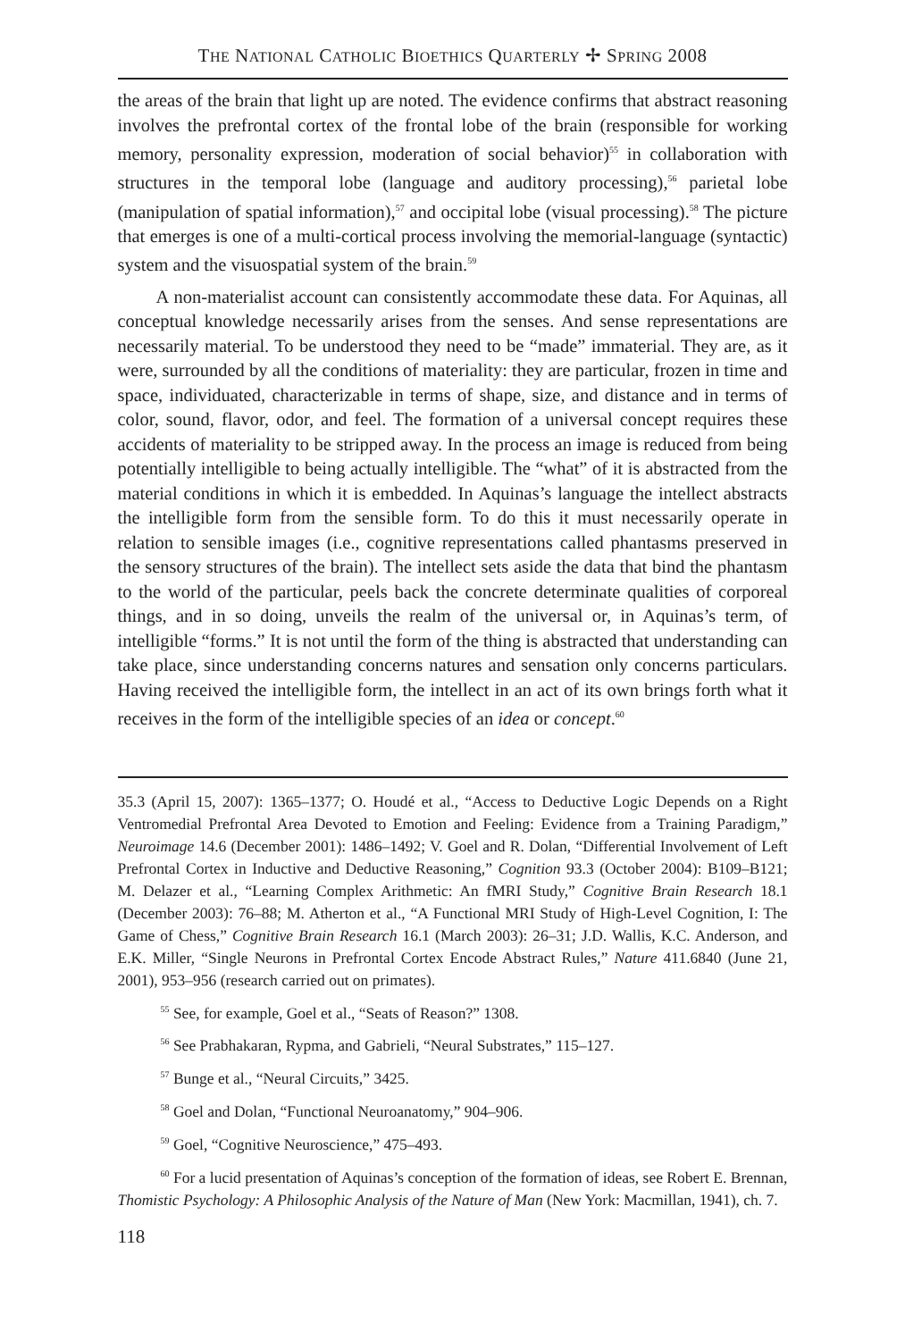THE NATIONAL CATHOLIC BIOETHICS QUARTERLY ✢ SPRING 2008
the areas of the brain that light up are noted. The evidence confirms that abstract reasoning involves the prefrontal cortex of the frontal lobe of the brain (responsible for working memory, personality expression, moderation of social behavior)<sup>55</sup> in collaboration with structures in the temporal lobe (language and auditory processing),<sup>56</sup> parietal lobe (manipulation of spatial information),<sup>57</sup> and occipital lobe (visual processing).<sup>58</sup> The picture that emerges is one of a multi-cortical process involving the memorial-language (syntactic) system and the visuospatial system of the brain.<sup>59</sup>
A non-materialist account can consistently accommodate these data. For Aquinas, all conceptual knowledge necessarily arises from the senses. And sense representations are necessarily material. To be understood they need to be “made” immaterial. They are, as it were, surrounded by all the conditions of materiality: they are particular, frozen in time and space, individuated, characterizable in terms of shape, size, and distance and in terms of color, sound, flavor, odor, and feel. The formation of a universal concept requires these accidents of materiality to be stripped away. In the process an image is reduced from being potentially intelligible to being actually intelligible. The “what” of it is abstracted from the material conditions in which it is embedded. In Aquinas’s language the intellect abstracts the intelligible form from the sensible form. To do this it must necessarily operate in relation to sensible images (i.e., cognitive representations called phantasms preserved in the sensory structures of the brain). The intellect sets aside the data that bind the phantasm to the world of the particular, peels back the concrete determinate qualities of corporeal things, and in so doing, unveils the realm of the universal or, in Aquinas’s term, of intelligible “forms.” It is not until the form of the thing is abstracted that understanding can take place, since understanding concerns natures and sensation only concerns particulars. Having received the intelligible form, the intellect in an act of its own brings forth what it receives in the form of the intelligible species of an idea or concept.<sup>60</sup>
35.3 (April 15, 2007): 1365–1377; O. Houdé et al., “Access to Deductive Logic Depends on a Right Ventromedial Prefrontal Area Devoted to Emotion and Feeling: Evidence from a Training Paradigm,” Neuroimage 14.6 (December 2001): 1486–1492; V. Goel and R. Dolan, “Differential Involvement of Left Prefrontal Cortex in Inductive and Deductive Reasoning,” Cognition 93.3 (October 2004): B109–B121; M. Delazer et al., “Learning Complex Arithmetic: An fMRI Study,” Cognitive Brain Research 18.1 (December 2003): 76–88; M. Atherton et al., “A Functional MRI Study of High-Level Cognition, I: The Game of Chess,” Cognitive Brain Research 16.1 (March 2003): 26–31; J.D. Wallis, K.C. Anderson, and E.K. Miller, “Single Neurons in Prefrontal Cortex Encode Abstract Rules,” Nature 411.6840 (June 21, 2001), 953–956 (research carried out on primates).
<sup>55</sup> See, for example, Goel et al., “Seats of Reason?” 1308.
<sup>56</sup> See Prabhakaran, Rypma, and Gabrieli, “Neural Substrates,” 115–127.
<sup>57</sup> Bunge et al., “Neural Circuits,” 3425.
<sup>58</sup> Goel and Dolan, “Functional Neuroanatomy,” 904–906.
<sup>59</sup> Goel, “Cognitive Neuroscience,” 475–493.
<sup>60</sup> For a lucid presentation of Aquinas’s conception of the formation of ideas, see Robert E. Brennan, Thomistic Psychology: A Philosophic Analysis of the Nature of Man (New York: Macmillan, 1941), ch. 7.
118